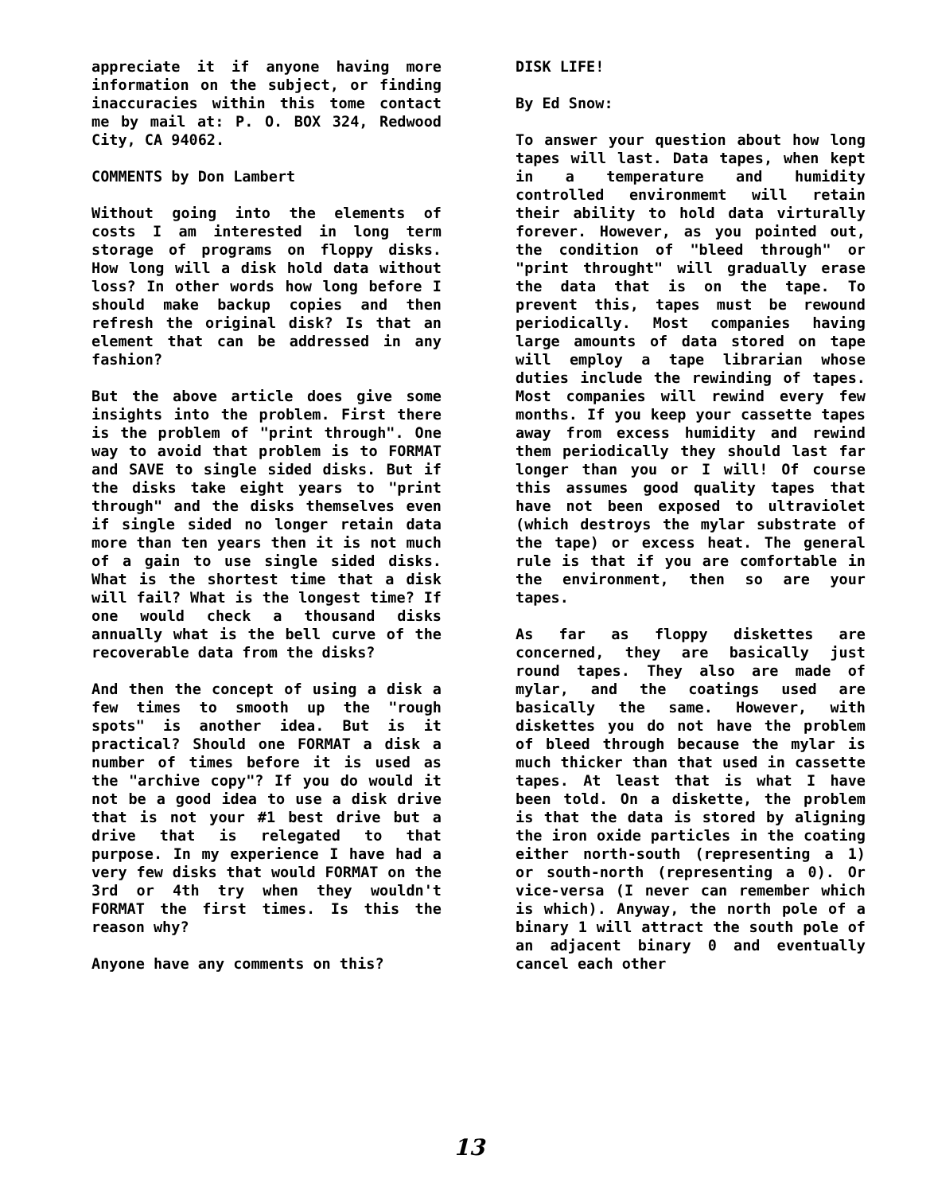appreciate it if anyone having more information on the subject, or finding inaccuracies within this tome contact me by mail at: P. O. BOX 324, Redwood City, CA 94062.
COMMENTS by Don Lambert
Without going into the elements of costs I am interested in long term storage of programs on floppy disks. How long will a disk hold data without loss? In other words how long before I should make backup copies and then refresh the original disk? Is that an element that can be addressed in any fashion?
But the above article does give some insights into the problem. First there is the problem of "print through". One way to avoid that problem is to FORMAT and SAVE to single sided disks. But if the disks take eight years to "print through" and the disks themselves even if single sided no longer retain data more than ten years then it is not much of a gain to use single sided disks. What is the shortest time that a disk will fail? What is the longest time? If one would check a thousand disks annually what is the bell curve of the recoverable data from the disks?
And then the concept of using a disk a few times to smooth up the "rough spots" is another idea. But is it practical? Should one FORMAT a disk a number of times before it is used as the "archive copy"? If you do would it not be a good idea to use a disk drive that is not your #1 best drive but a drive that is relegated to that purpose. In my experience I have had a very few disks that would FORMAT on the 3rd or 4th try when they wouldn't FORMAT the first times. Is this the reason why?
Anyone have any comments on this?
DISK LIFE!
By Ed Snow:
To answer your question about how long tapes will last. Data tapes, when kept in a temperature and humidity controlled environmemt will retain their ability to hold data virturally forever. However, as you pointed out, the condition of "bleed through" or "print throught" will gradually erase the data that is on the tape. To prevent this, tapes must be rewound periodically. Most companies having large amounts of data stored on tape will employ a tape librarian whose duties include the rewinding of tapes. Most companies will rewind every few months. If you keep your cassette tapes away from excess humidity and rewind them periodically they should last far longer than you or I will! Of course this assumes good quality tapes that have not been exposed to ultraviolet (which destroys the mylar substrate of the tape) or excess heat. The general rule is that if you are comfortable in the environment, then so are your tapes.
As far as floppy diskettes are concerned, they are basically just round tapes. They also are made of mylar, and the coatings used are basically the same. However, with diskettes you do not have the problem of bleed through because the mylar is much thicker than that used in cassette tapes. At least that is what I have been told. On a diskette, the problem is that the data is stored by aligning the iron oxide particles in the coating either north-south (representing a 1) or south-north (representing a 0). Or vice-versa (I never can remember which is which). Anyway, the north pole of a binary 1 will attract the south pole of an adjacent binary 0 and eventually cancel each other
13